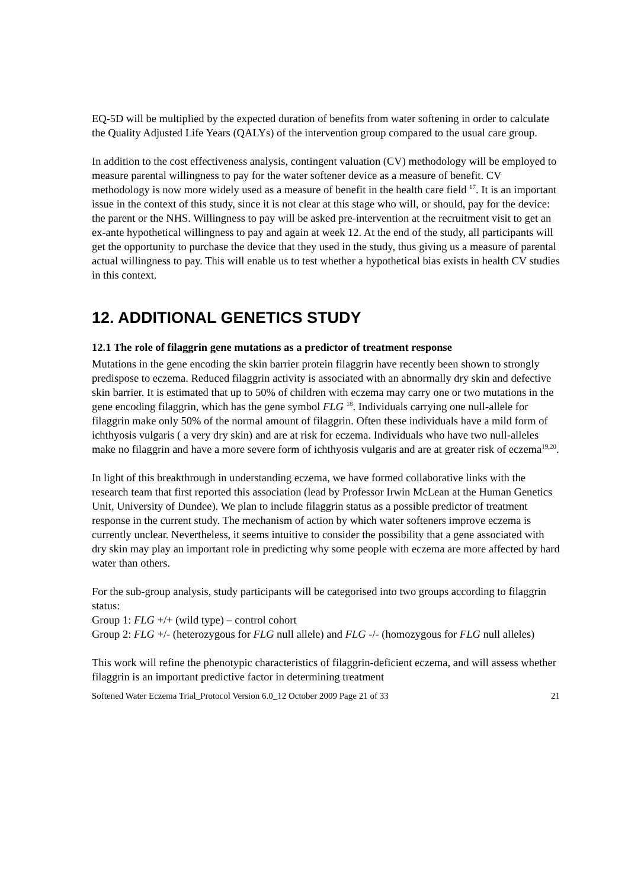EQ-5D will be multiplied by the expected duration of benefits from water softening in order to calculate the Quality Adjusted Life Years (QALYs) of the intervention group compared to the usual care group.
In addition to the cost effectiveness analysis, contingent valuation (CV) methodology will be employed to measure parental willingness to pay for the water softener device as a measure of benefit. CV methodology is now more widely used as a measure of benefit in the health care field <sup>17</sup>. It is an important issue in the context of this study, since it is not clear at this stage who will, or should, pay for the device: the parent or the NHS. Willingness to pay will be asked pre-intervention at the recruitment visit to get an ex-ante hypothetical willingness to pay and again at week 12. At the end of the study, all participants will get the opportunity to purchase the device that they used in the study, thus giving us a measure of parental actual willingness to pay. This will enable us to test whether a hypothetical bias exists in health CV studies in this context.
12. ADDITIONAL GENETICS STUDY
12.1 The role of filaggrin gene mutations as a predictor of treatment response
Mutations in the gene encoding the skin barrier protein filaggrin have recently been shown to strongly predispose to eczema. Reduced filaggrin activity is associated with an abnormally dry skin and defective skin barrier. It is estimated that up to 50% of children with eczema may carry one or two mutations in the gene encoding filaggrin, which has the gene symbol FLG <sup>18</sup>. Individuals carrying one null-allele for filaggrin make only 50% of the normal amount of filaggrin. Often these individuals have a mild form of ichthyosis vulgaris ( a very dry skin) and are at risk for eczema. Individuals who have two null-alleles make no filaggrin and have a more severe form of ichthyosis vulgaris and are at greater risk of eczema<sup>19,20</sup>.
In light of this breakthrough in understanding eczema, we have formed collaborative links with the research team that first reported this association (lead by Professor Irwin McLean at the Human Genetics Unit, University of Dundee). We plan to include filaggrin status as a possible predictor of treatment response in the current study. The mechanism of action by which water softeners improve eczema is currently unclear. Nevertheless, it seems intuitive to consider the possibility that a gene associated with dry skin may play an important role in predicting why some people with eczema are more affected by hard water than others.
For the sub-group analysis, study participants will be categorised into two groups according to filaggrin status:
Group 1: FLG +/+ (wild type) – control cohort
Group 2: FLG +/- (heterozygous for FLG null allele) and FLG -/- (homozygous for FLG null alleles)
This work will refine the phenotypic characteristics of filaggrin-deficient eczema, and will assess whether filaggrin is an important predictive factor in determining treatment
Softened Water Eczema Trial_Protocol Version 6.0_12 October 2009 Page 21 of 33 21